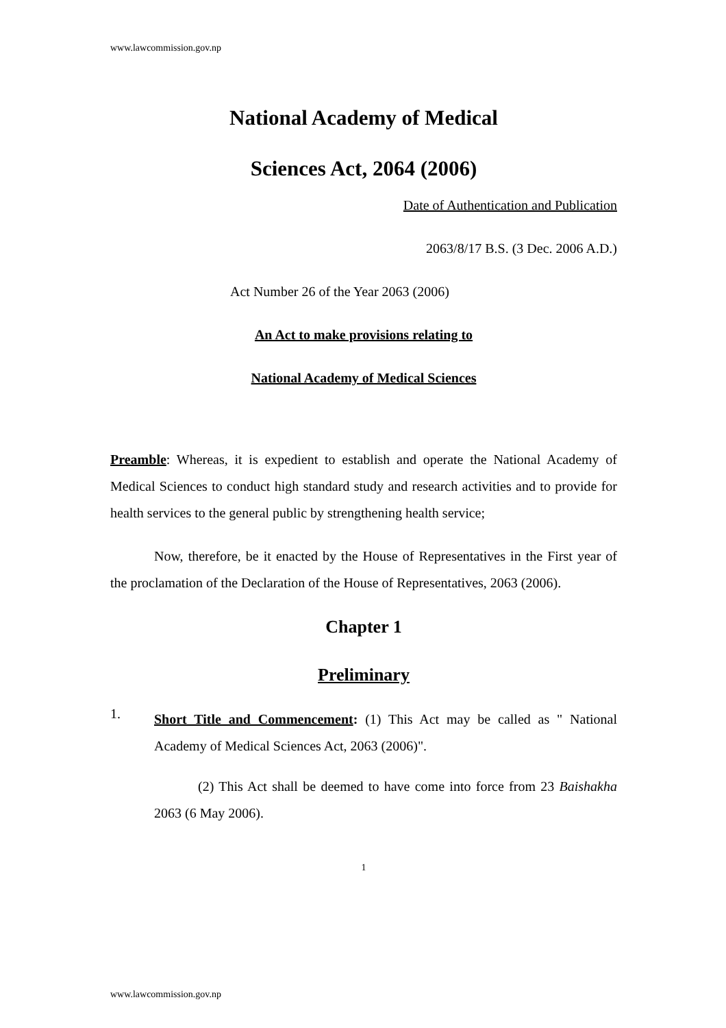www.lawcommission.gov.np
National Academy of Medical
Sciences Act, 2064 (2006)
Date of Authentication and Publication
2063/8/17 B.S. (3 Dec. 2006 A.D.)
Act Number 26 of the Year 2063 (2006)
An Act to make provisions relating to
National Academy of Medical Sciences
Preamble: Whereas, it is expedient to establish and operate the National Academy of Medical Sciences to conduct high standard study and research activities and to provide for health services to the general public by strengthening health service;
Now, therefore, be it enacted by the House of Representatives in the First year of the proclamation of the Declaration of the House of Representatives, 2063 (2006).
Chapter 1
Preliminary
1.
Short Title and Commencement: (1) This Act may be called as " National Academy of Medical Sciences Act, 2063 (2006)".
(2) This Act shall be deemed to have come into force from 23 Baishakha 2063 (6 May 2006).
1
www.lawcommission.gov.np